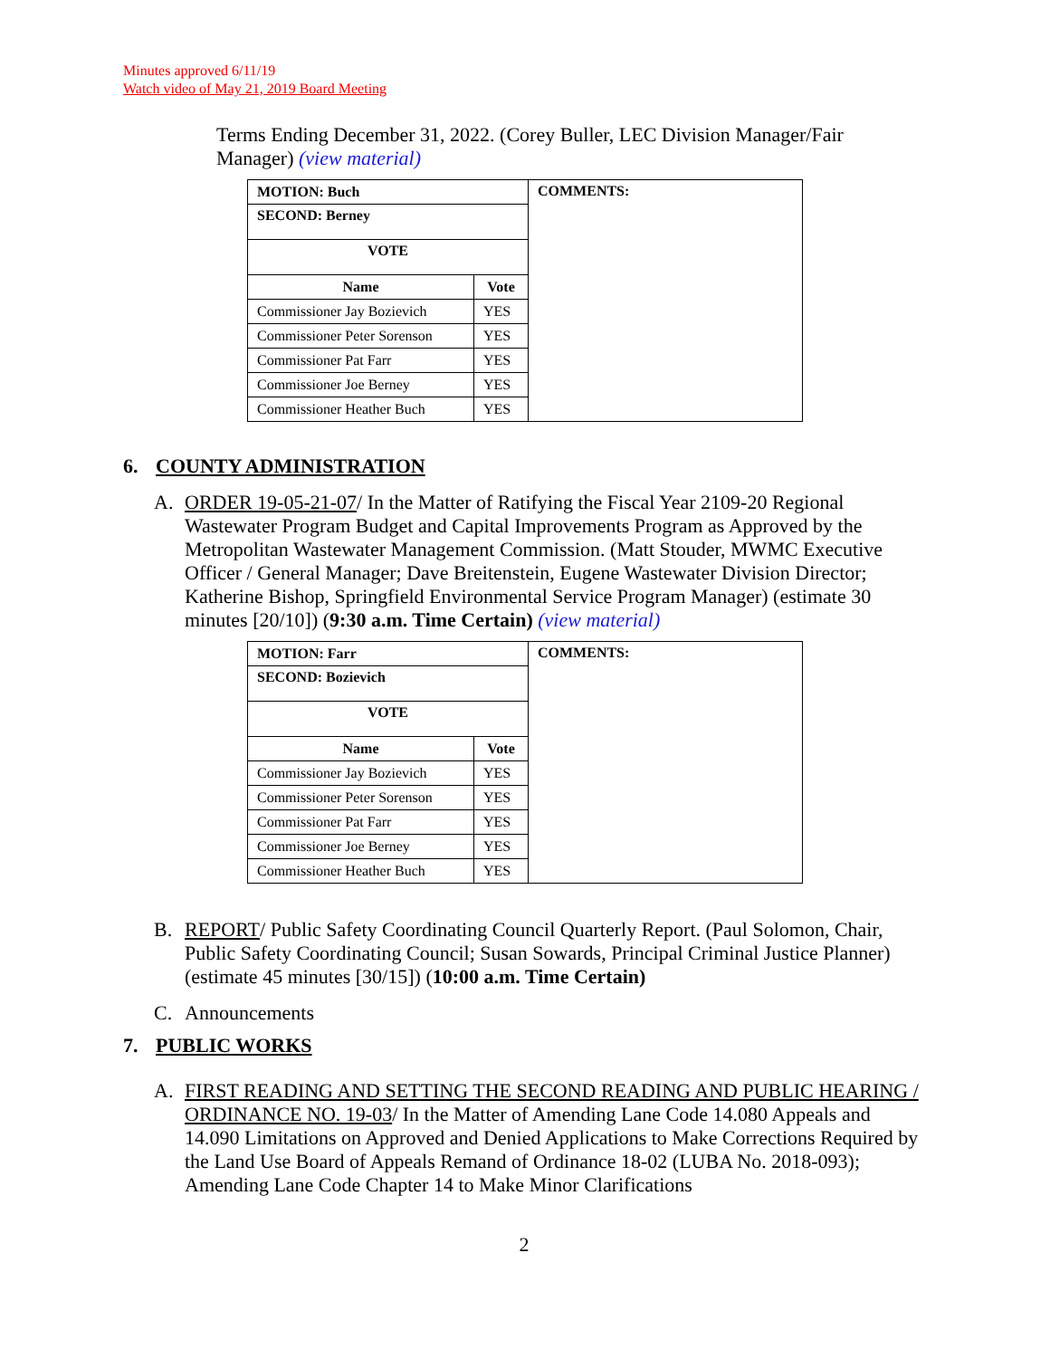Minutes approved 6/11/19
Watch video of May 21, 2019 Board Meeting
Terms Ending December 31, 2022. (Corey Buller, LEC Division Manager/Fair Manager) (view material)
| MOTION: Buch | | COMMENTS: |
| SECOND: Berney | | |
| VOTE | | |
| Name | Vote | |
| Commissioner Jay Bozievich | YES | |
| Commissioner Peter Sorenson | YES | |
| Commissioner Pat Farr | YES | |
| Commissioner Joe Berney | YES | |
| Commissioner Heather Buch | YES | |
6. COUNTY ADMINISTRATION
A. ORDER 19-05-21-07/ In the Matter of Ratifying the Fiscal Year 2109-20 Regional Wastewater Program Budget and Capital Improvements Program as Approved by the Metropolitan Wastewater Management Commission. (Matt Stouder, MWMC Executive Officer / General Manager; Dave Breitenstein, Eugene Wastewater Division Director; Katherine Bishop, Springfield Environmental Service Program Manager) (estimate 30 minutes [20/10]) (9:30 a.m. Time Certain) (view material)
| MOTION: Farr | | COMMENTS: |
| SECOND: Bozievich | | |
| VOTE | | |
| Name | Vote | |
| Commissioner Jay Bozievich | YES | |
| Commissioner Peter Sorenson | YES | |
| Commissioner Pat Farr | YES | |
| Commissioner Joe Berney | YES | |
| Commissioner Heather Buch | YES | |
B. REPORT/ Public Safety Coordinating Council Quarterly Report. (Paul Solomon, Chair, Public Safety Coordinating Council; Susan Sowards, Principal Criminal Justice Planner) (estimate 45 minutes [30/15]) (10:00 a.m. Time Certain)
C. Announcements
7. PUBLIC WORKS
A. FIRST READING AND SETTING THE SECOND READING AND PUBLIC HEARING / ORDINANCE NO. 19-03/ In the Matter of Amending Lane Code 14.080 Appeals and 14.090 Limitations on Approved and Denied Applications to Make Corrections Required by the Land Use Board of Appeals Remand of Ordinance 18-02 (LUBA No. 2018-093); Amending Lane Code Chapter 14 to Make Minor Clarifications
2